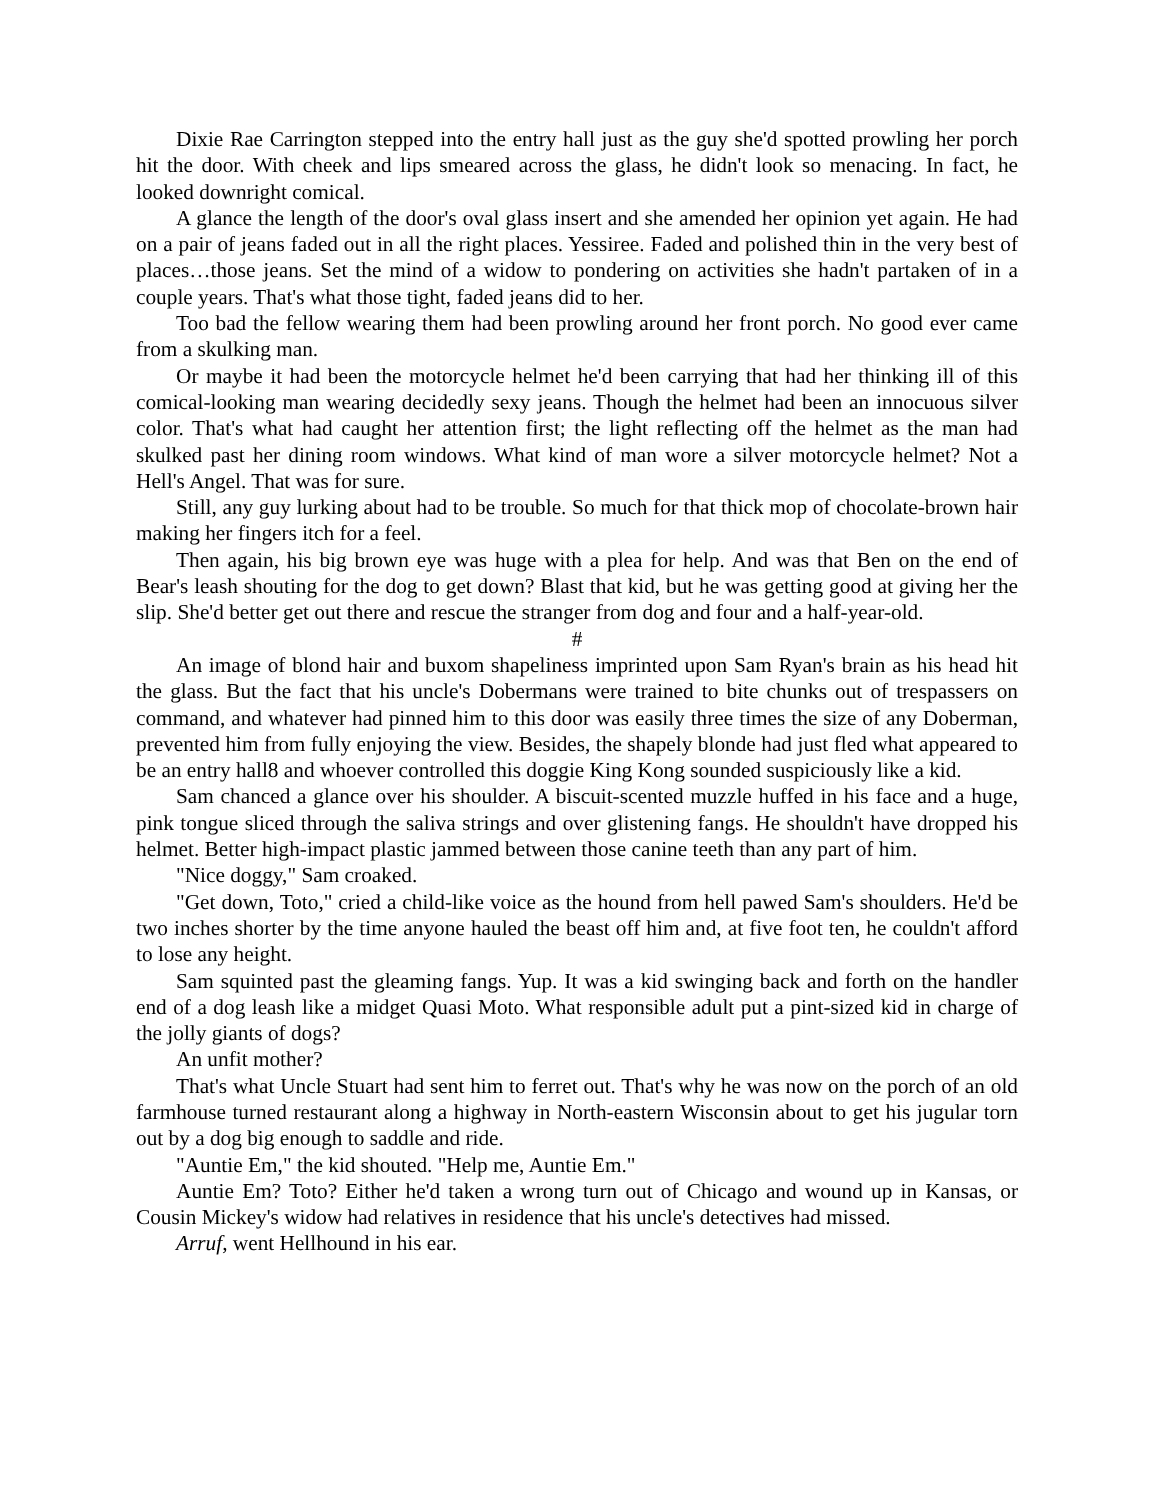Dixie Rae Carrington stepped into the entry hall just as the guy she'd spotted prowling her porch hit the door. With cheek and lips smeared across the glass, he didn't look so menacing. In fact, he looked downright comical.
A glance the length of the door's oval glass insert and she amended her opinion yet again. He had on a pair of jeans faded out in all the right places. Yessiree. Faded and polished thin in the very best of places…those jeans. Set the mind of a widow to pondering on activities she hadn't partaken of in a couple years. That's what those tight, faded jeans did to her.
Too bad the fellow wearing them had been prowling around her front porch. No good ever came from a skulking man.
Or maybe it had been the motorcycle helmet he'd been carrying that had her thinking ill of this comical-looking man wearing decidedly sexy jeans. Though the helmet had been an innocuous silver color. That's what had caught her attention first; the light reflecting off the helmet as the man had skulked past her dining room windows. What kind of man wore a silver motorcycle helmet? Not a Hell's Angel. That was for sure.
Still, any guy lurking about had to be trouble. So much for that thick mop of chocolate-brown hair making her fingers itch for a feel.
Then again, his big brown eye was huge with a plea for help. And was that Ben on the end of Bear's leash shouting for the dog to get down? Blast that kid, but he was getting good at giving her the slip. She'd better get out there and rescue the stranger from dog and four and a half-year-old.
#
An image of blond hair and buxom shapeliness imprinted upon Sam Ryan's brain as his head hit the glass. But the fact that his uncle's Dobermans were trained to bite chunks out of trespassers on command, and whatever had pinned him to this door was easily three times the size of any Doberman, prevented him from fully enjoying the view. Besides, the shapely blonde had just fled what appeared to be an entry hall8 and whoever controlled this doggie King Kong sounded suspiciously like a kid.
Sam chanced a glance over his shoulder. A biscuit-scented muzzle huffed in his face and a huge, pink tongue sliced through the saliva strings and over glistening fangs. He shouldn't have dropped his helmet. Better high-impact plastic jammed between those canine teeth than any part of him.
"Nice doggy," Sam croaked.
"Get down, Toto," cried a child-like voice as the hound from hell pawed Sam's shoulders. He'd be two inches shorter by the time anyone hauled the beast off him and, at five foot ten, he couldn't afford to lose any height.
Sam squinted past the gleaming fangs. Yup. It was a kid swinging back and forth on the handler end of a dog leash like a midget Quasi Moto. What responsible adult put a pint-sized kid in charge of the jolly giants of dogs?
An unfit mother?
That's what Uncle Stuart had sent him to ferret out. That's why he was now on the porch of an old farmhouse turned restaurant along a highway in North-eastern Wisconsin about to get his jugular torn out by a dog big enough to saddle and ride.
"Auntie Em," the kid shouted. "Help me, Auntie Em."
Auntie Em? Toto? Either he'd taken a wrong turn out of Chicago and wound up in Kansas, or Cousin Mickey's widow had relatives in residence that his uncle's detectives had missed.
Arruf, went Hellhound in his ear.